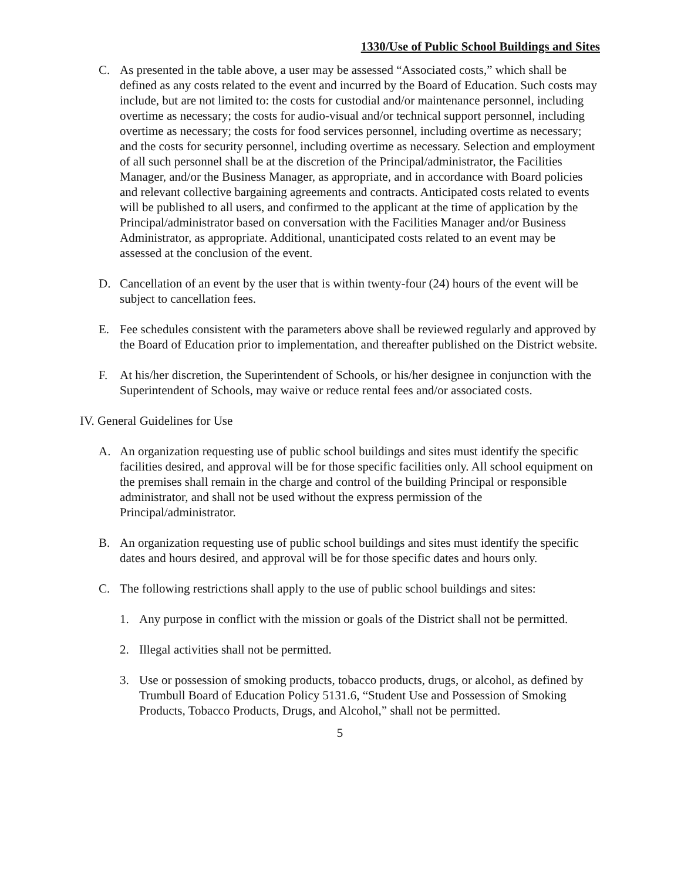1330/Use of Public School Buildings and Sites
C. As presented in the table above, a user may be assessed “Associated costs,” which shall be defined as any costs related to the event and incurred by the Board of Education. Such costs may include, but are not limited to: the costs for custodial and/or maintenance personnel, including overtime as necessary; the costs for audio-visual and/or technical support personnel, including overtime as necessary; the costs for food services personnel, including overtime as necessary; and the costs for security personnel, including overtime as necessary. Selection and employment of all such personnel shall be at the discretion of the Principal/administrator, the Facilities Manager, and/or the Business Manager, as appropriate, and in accordance with Board policies and relevant collective bargaining agreements and contracts. Anticipated costs related to events will be published to all users, and confirmed to the applicant at the time of application by the Principal/administrator based on conversation with the Facilities Manager and/or Business Administrator, as appropriate. Additional, unanticipated costs related to an event may be assessed at the conclusion of the event.
D. Cancellation of an event by the user that is within twenty-four (24) hours of the event will be subject to cancellation fees.
E. Fee schedules consistent with the parameters above shall be reviewed regularly and approved by the Board of Education prior to implementation, and thereafter published on the District website.
F. At his/her discretion, the Superintendent of Schools, or his/her designee in conjunction with the Superintendent of Schools, may waive or reduce rental fees and/or associated costs.
IV. General Guidelines for Use
A. An organization requesting use of public school buildings and sites must identify the specific facilities desired, and approval will be for those specific facilities only. All school equipment on the premises shall remain in the charge and control of the building Principal or responsible administrator, and shall not be used without the express permission of the Principal/administrator.
B. An organization requesting use of public school buildings and sites must identify the specific dates and hours desired, and approval will be for those specific dates and hours only.
C. The following restrictions shall apply to the use of public school buildings and sites:
1. Any purpose in conflict with the mission or goals of the District shall not be permitted.
2. Illegal activities shall not be permitted.
3. Use or possession of smoking products, tobacco products, drugs, or alcohol, as defined by Trumbull Board of Education Policy 5131.6, “Student Use and Possession of Smoking Products, Tobacco Products, Drugs, and Alcohol,” shall not be permitted.
5